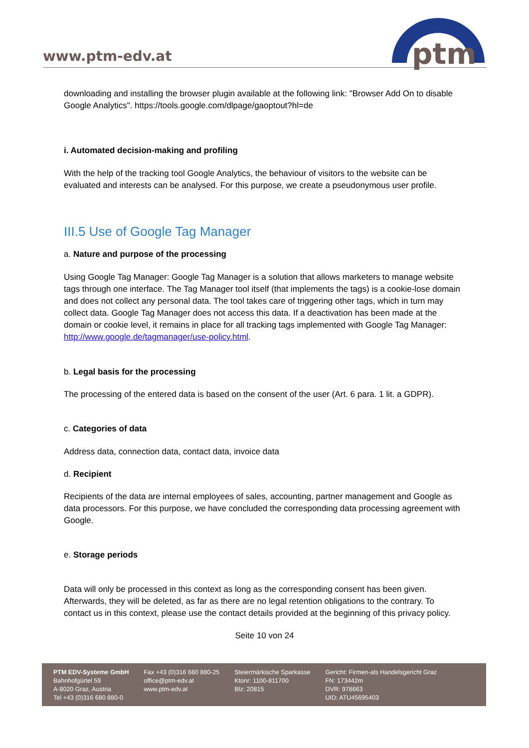www.ptm-edv.at
ptm
downloading and installing the browser plugin available at the following link: "Browser Add On to disable Google Analytics". https://tools.google.com/dlpage/gaoptout?hl=de
i. Automated decision-making and profiling
With the help of the tracking tool Google Analytics, the behaviour of visitors to the website can be evaluated and interests can be analysed. For this purpose, we create a pseudonymous user profile.
III.5 Use of Google Tag Manager
a. Nature and purpose of the processing
Using Google Tag Manager: Google Tag Manager is a solution that allows marketers to manage website tags through one interface. The Tag Manager tool itself (that implements the tags) is a cookie-lose domain and does not collect any personal data. The tool takes care of triggering other tags, which in turn may collect data. Google Tag Manager does not access this data. If a deactivation has been made at the domain or cookie level, it remains in place for all tracking tags implemented with Google Tag Manager: http://www.google.de/tagmanager/use-policy.html.
b. Legal basis for the processing
The processing of the entered data is based on the consent of the user (Art. 6 para. 1 lit. a GDPR).
c. Categories of data
Address data, connection data, contact data, invoice data
d. Recipient
Recipients of the data are internal employees of sales, accounting, partner management and Google as data processors. For this purpose, we have concluded the corresponding data processing agreement with Google.
e. Storage periods
Data will only be processed in this context as long as the corresponding consent has been given. Afterwards, they will be deleted, as far as there are no legal retention obligations to the contrary. To contact us in this context, please use the contact details provided at the beginning of this privacy policy.
Seite 10 von 24
PTM EDV-Systeme GmbH
Bahnhofgürtel 59
A-8020 Graz, Austria
Tel +43 (0)316 680 880-0
Fax +43 (0)316 680 880-25
office@ptm-edv.at
www.ptm-edv.at
Steiermärkische Sparkasse
Ktonr: 1100-811700
Blz: 20815
Gericht: Firmen-als Handelsgericht Graz
FN: 173442m
DVR: 978663
UID: ATU45695403